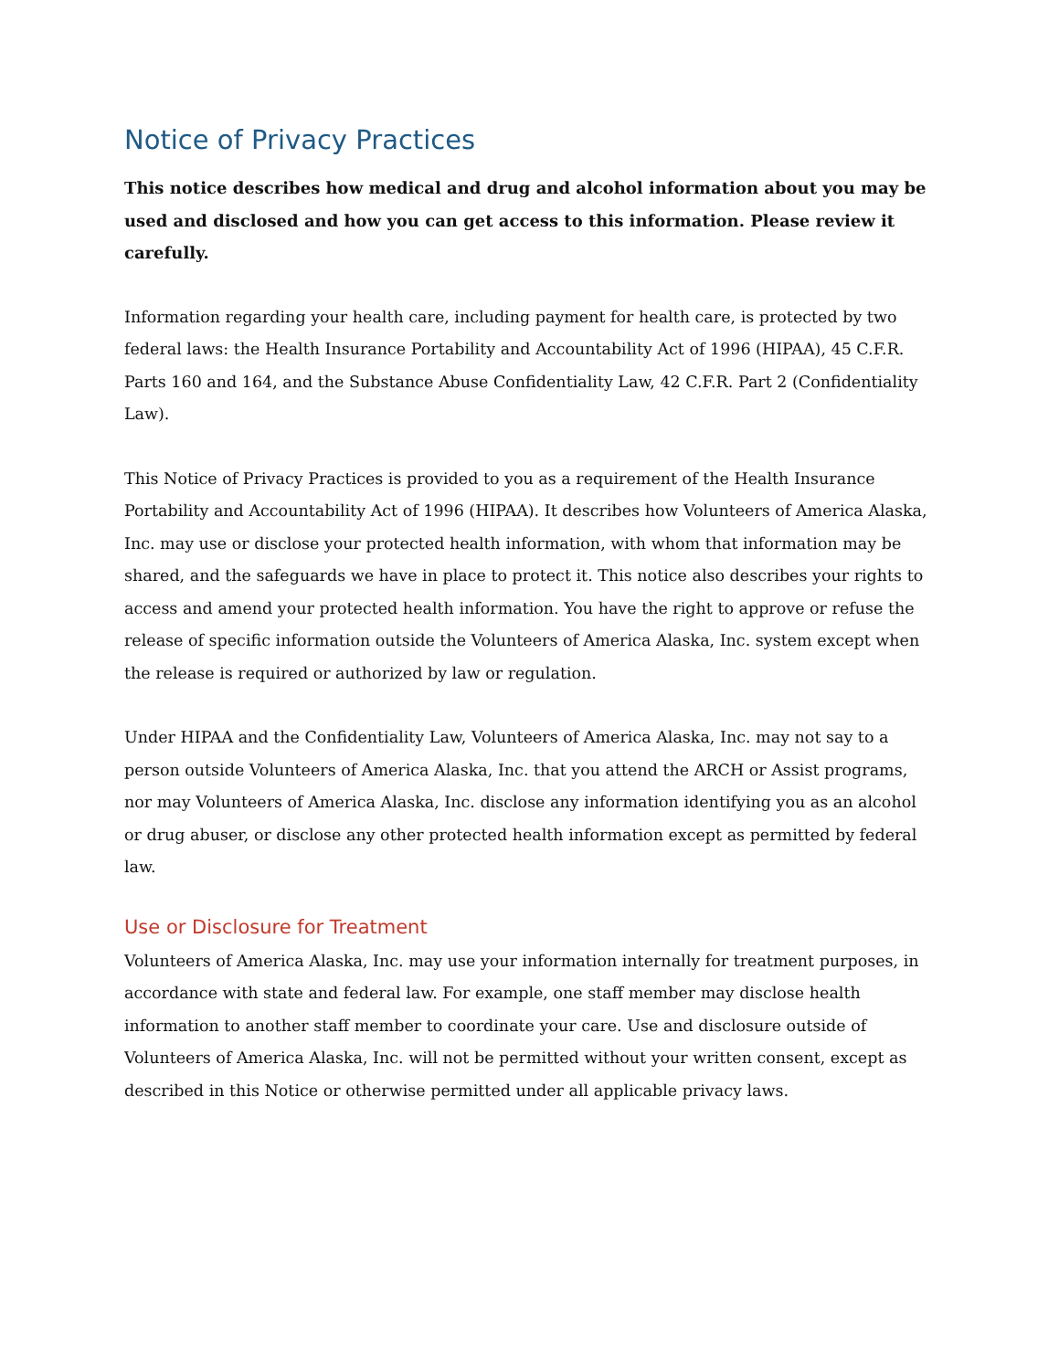Notice of Privacy Practices
This notice describes how medical and drug and alcohol information about you may be used and disclosed and how you can get access to this information. Please review it carefully.
Information regarding your health care, including payment for health care, is protected by two federal laws: the Health Insurance Portability and Accountability Act of 1996 (HIPAA), 45 C.F.R. Parts 160 and 164, and the Substance Abuse Confidentiality Law, 42 C.F.R. Part 2 (Confidentiality Law).
This Notice of Privacy Practices is provided to you as a requirement of the Health Insurance Portability and Accountability Act of 1996 (HIPAA). It describes how Volunteers of America Alaska, Inc. may use or disclose your protected health information, with whom that information may be shared, and the safeguards we have in place to protect it. This notice also describes your rights to access and amend your protected health information. You have the right to approve or refuse the release of specific information outside the Volunteers of America Alaska, Inc. system except when the release is required or authorized by law or regulation.
Under HIPAA and the Confidentiality Law, Volunteers of America Alaska, Inc. may not say to a person outside Volunteers of America Alaska, Inc. that you attend the ARCH or Assist programs, nor may Volunteers of America Alaska, Inc. disclose any information identifying you as an alcohol or drug abuser, or disclose any other protected health information except as permitted by federal law.
Use or Disclosure for Treatment
Volunteers of America Alaska, Inc. may use your information internally for treatment purposes, in accordance with state and federal law. For example, one staff member may disclose health information to another staff member to coordinate your care. Use and disclosure outside of Volunteers of America Alaska, Inc. will not be permitted without your written consent, except as described in this Notice or otherwise permitted under all applicable privacy laws.